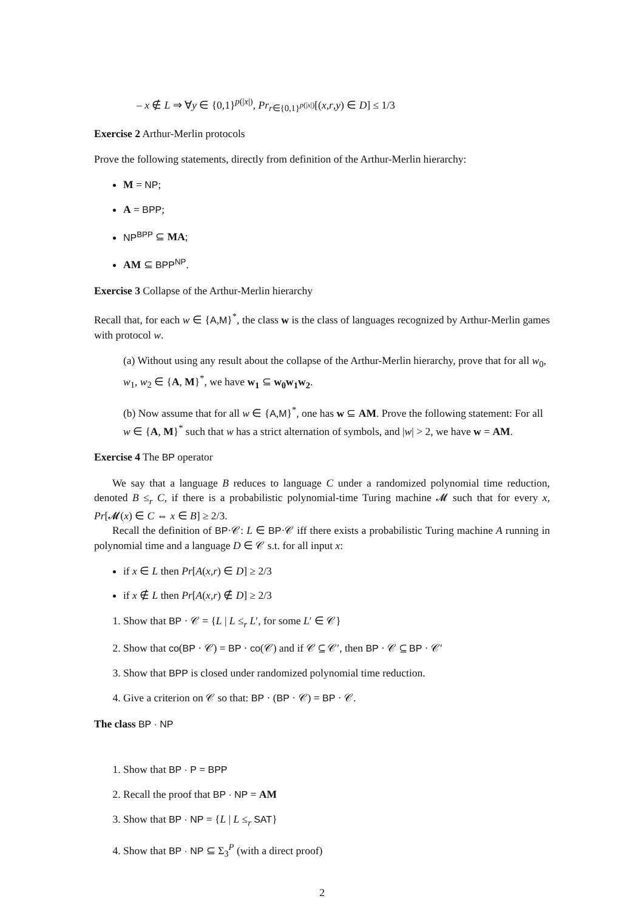– x ∉ L ⇒ ∀y ∈ {0,1}<sup>p(|x|)</sup>, Pr<sub>r∈{0,1}<sup>p(|x|)</sup></sub>[(x,r,y) ∈ D] ≤ 1/3
Exercise 2 Arthur-Merlin protocols
Prove the following statements, directly from definition of the Arthur-Merlin hierarchy:
M = NP;
A = BPP;
NP<sup>BPP</sup> ⊆ MA;
AM ⊆ BPP<sup>NP</sup>.
Exercise 3 Collapse of the Arthur-Merlin hierarchy
Recall that, for each w ∈ {A,M}<sup>*</sup>, the class w is the class of languages recognized by Arthur-Merlin games with protocol w.
(a) Without using any result about the collapse of the Arthur-Merlin hierarchy, prove that for all w<sub>0</sub>, w<sub>1</sub>, w<sub>2</sub> ∈ {A, M}<sup>*</sup>, we have w<sub>1</sub> ⊆ w<sub>0</sub>w<sub>1</sub>w<sub>2</sub>.
(b) Now assume that for all w ∈ {A,M}<sup>*</sup>, one has w ⊆ AM. Prove the following statement: For all w ∈ {A, M}<sup>*</sup> such that w has a strict alternation of symbols, and |w| > 2, we have w = AM.
Exercise 4 The BP operator
We say that a language B reduces to language C under a randomized polynomial time reduction, denoted B ≤<sub>r</sub> C, if there is a probabilistic polynomial-time Turing machine 𝓜 such that for every x, Pr[𝓜(x) ∈ C ⇔ x ∈ B] ≥ 2/3.
Recall the definition of BP·𝒞: L ∈ BP·𝒞 iff there exists a probabilistic Turing machine A running in polynomial time and a language D ∈ 𝒞 s.t. for all input x:
if x ∈ L then Pr[A(x,r) ∈ D] ≥ 2/3
if x ∉ L then Pr[A(x,r) ∉ D] ≥ 2/3
1. Show that BP · 𝒞 = {L | L ≤<sub>r</sub> L′, for some L′ ∈ 𝒞}
2. Show that co(BP · 𝒞) = BP · co(𝒞) and if 𝒞 ⊆ 𝒞′, then BP · 𝒞 ⊆ BP · 𝒞′
3. Show that BPP is closed under randomized polynomial time reduction.
4. Give a criterion on 𝒞 so that: BP · (BP · 𝒞) = BP · 𝒞.
The class BP · NP
1. Show that BP · P = BPP
2. Recall the proof that BP · NP = AM
3. Show that BP · NP = {L | L ≤<sub>r</sub> SAT}
4. Show that BP · NP ⊆ Σ<sub>3</sub><sup>P</sup> (with a direct proof)
2